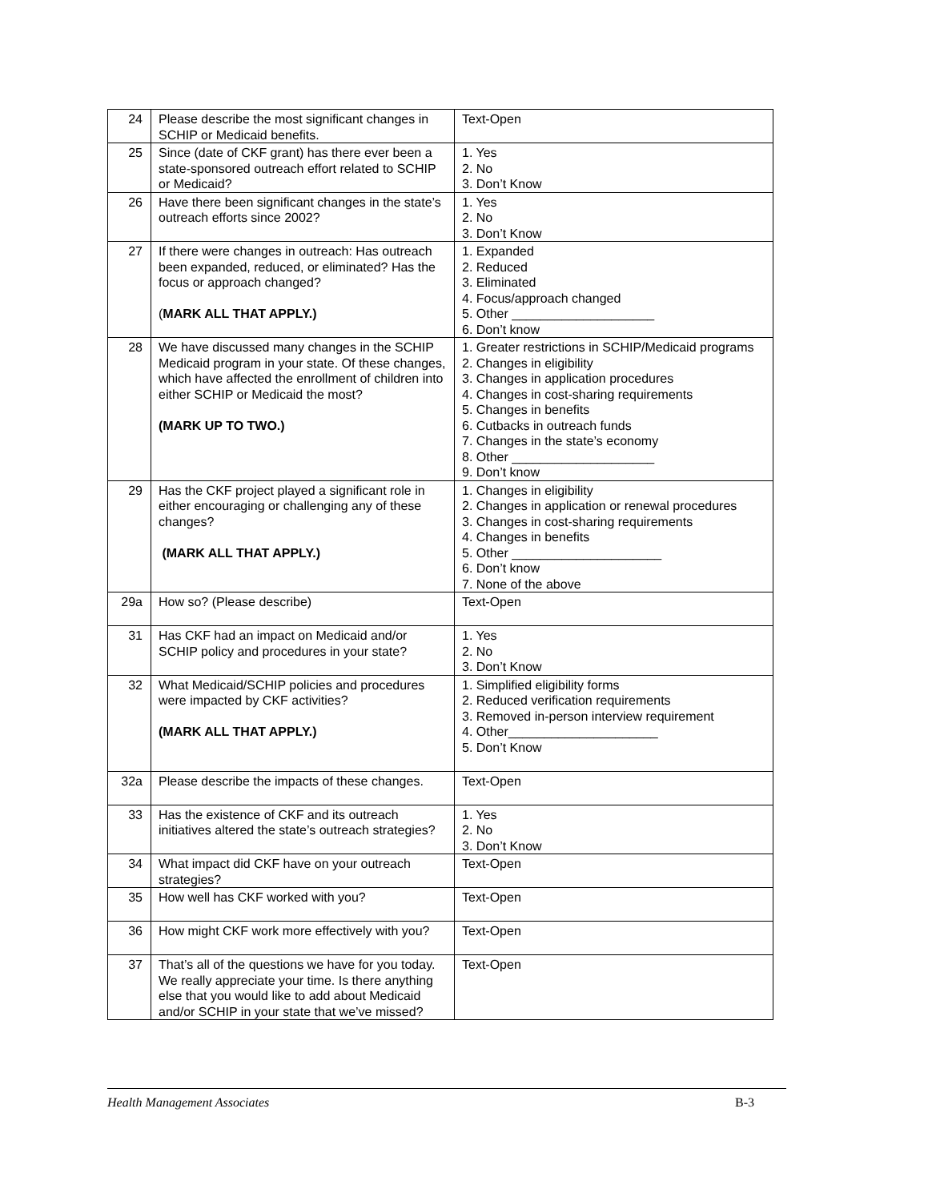| 24 | Please describe the most significant changes in SCHIP or Medicaid benefits. | Text-Open |
| 25 | Since (date of CKF grant) has there ever been a state-sponsored outreach effort related to SCHIP or Medicaid? | 1. Yes 2. No 3. Don’t Know |
| 26 | Have there been significant changes in the state’s outreach efforts since 2002? | 1. Yes 2. No 3. Don’t Know |
| 27 | If there were changes in outreach: Has outreach been expanded, reduced, or eliminated? Has the focus or approach changed? ( MARK ALL THAT APPLY.) | 1. Expanded 2. Reduced 3. Eliminated 4. Focus/approach changed 5. Other ____________________ 6. Don’t know |
| 28 | We have discussed many changes in the SCHIP Medicaid program in your state. Of these changes, which have affected the enrollment of children into either SCHIP or Medicaid the most? (MARK UP TO TWO.) | 1. Greater restrictions in SCHIP/Medicaid programs 2. Changes in eligibility 3. Changes in application procedures 4. Changes in cost-sharing requirements 5. Changes in benefits 6. Cutbacks in outreach funds 7. Changes in the state’s economy 8. Other ____________________ 9. Don’t know |
| 29 | Has the CKF project played a significant role in either encouraging or challenging any of these changes? (MARK ALL THAT APPLY.) | 1. Changes in eligibility 2. Changes in application or renewal procedures 3. Changes in cost-sharing requirements 4. Changes in benefits 5. Other _____________________ 6. Don’t know 7. None of the above |
| 29a | How so? (Please describe) | Text-Open |
| 31 | Has CKF had an impact on Medicaid and/or SCHIP policy and procedures in your state? | 1. Yes 2. No 3. Don’t Know |
| 32 | What Medicaid/SCHIP policies and procedures were impacted by CKF activities? (MARK ALL THAT APPLY.) | 1. Simplified eligibility forms 2. Reduced verification requirements 3. Removed in-person interview requirement 4. Other_____________________ 5. Don’t Know |
| 32a | Please describe the impacts of these changes. | Text-Open |
| 33 | Has the existence of CKF and its outreach initiatives altered the state’s outreach strategies? | 1. Yes 2. No 3. Don’t Know |
| 34 | What impact did CKF have on your outreach strategies? | Text-Open |
| 35 | How well has CKF worked with you? | Text-Open |
| 36 | How might CKF work more effectively with you? | Text-Open |
| 37 | That’s all of the questions we have for you today. We really appreciate your time. Is there anything else that you would like to add about Medicaid and/or SCHIP in your state that we’ve missed? | Text-Open |
Health Management Associates B-3